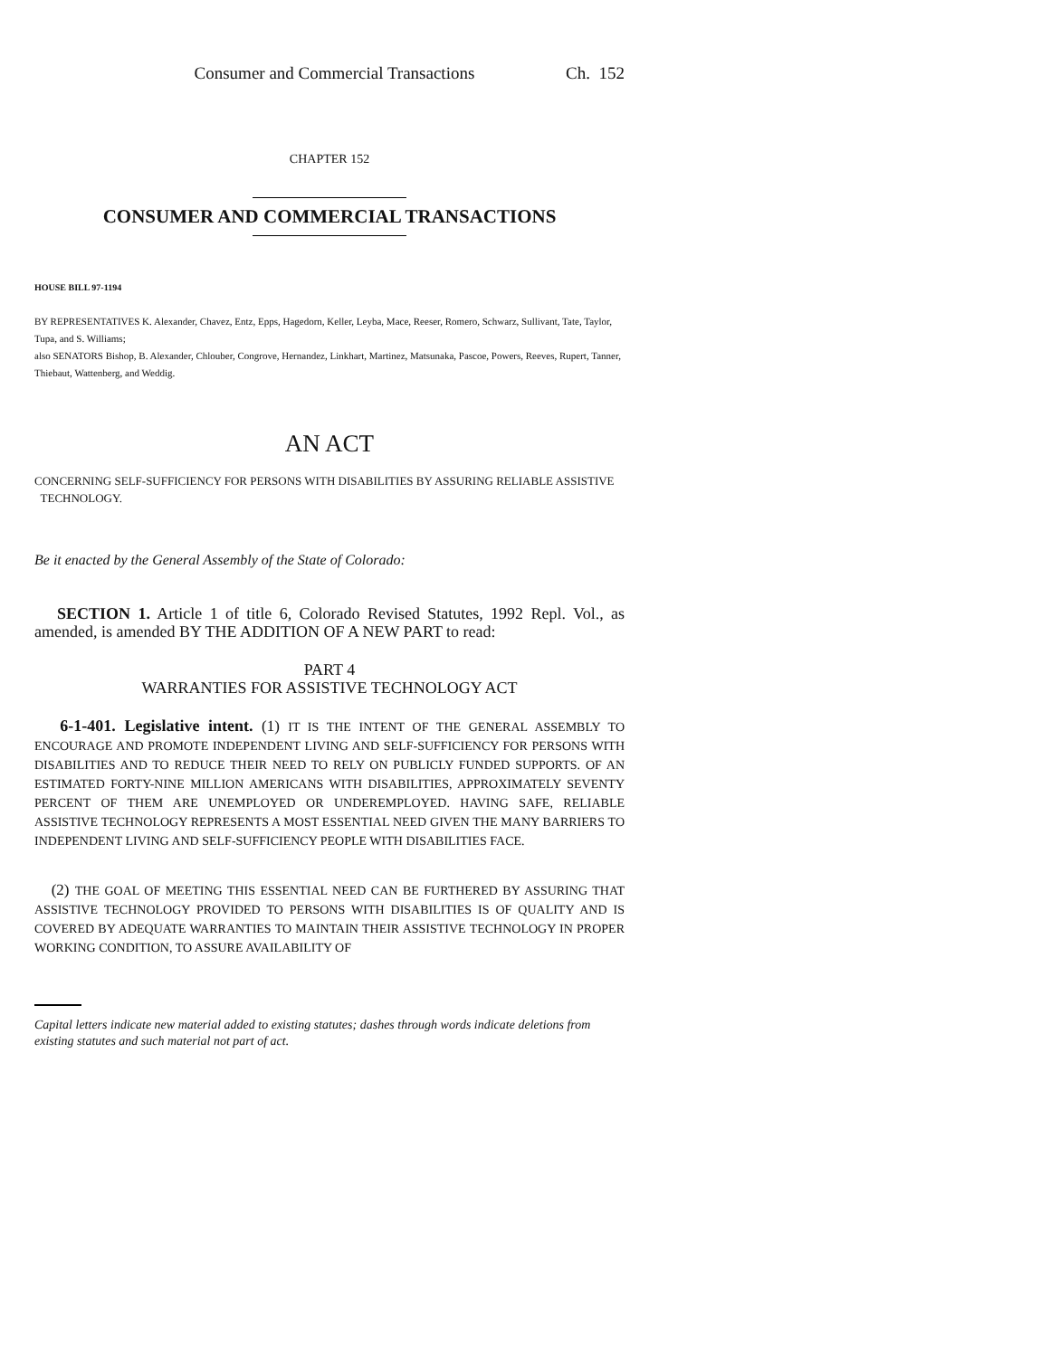Consumer and Commercial Transactions Ch. 152
CHAPTER 152
CONSUMER AND COMMERCIAL TRANSACTIONS
HOUSE BILL 97-1194
BY REPRESENTATIVES K. Alexander, Chavez, Entz, Epps, Hagedorn, Keller, Leyba, Mace, Reeser, Romero, Schwarz, Sullivant, Tate, Taylor, Tupa, and S. Williams;
also SENATORS Bishop, B. Alexander, Chlouber, Congrove, Hernandez, Linkhart, Martinez, Matsunaka, Pascoe, Powers, Reeves, Rupert, Tanner, Thiebaut, Wattenberg, and Weddig.
AN ACT
CONCERNING SELF-SUFFICIENCY FOR PERSONS WITH DISABILITIES BY ASSURING RELIABLE ASSISTIVE
TECHNOLOGY.
Be it enacted by the General Assembly of the State of Colorado:
SECTION 1. Article 1 of title 6, Colorado Revised Statutes, 1992 Repl. Vol., as amended, is amended BY THE ADDITION OF A NEW PART to read:
PART 4
WARRANTIES FOR ASSISTIVE TECHNOLOGY ACT
6-1-401. Legislative intent. (1) IT IS THE INTENT OF THE GENERAL ASSEMBLY TO ENCOURAGE AND PROMOTE INDEPENDENT LIVING AND SELF-SUFFICIENCY FOR PERSONS WITH DISABILITIES AND TO REDUCE THEIR NEED TO RELY ON PUBLICLY FUNDED SUPPORTS. OF AN ESTIMATED FORTY-NINE MILLION AMERICANS WITH DISABILITIES, APPROXIMATELY SEVENTY PERCENT OF THEM ARE UNEMPLOYED OR UNDEREMPLOYED. HAVING SAFE, RELIABLE ASSISTIVE TECHNOLOGY REPRESENTS A MOST ESSENTIAL NEED GIVEN THE MANY BARRIERS TO INDEPENDENT LIVING AND SELF-SUFFICIENCY PEOPLE WITH DISABILITIES FACE.
(2) THE GOAL OF MEETING THIS ESSENTIAL NEED CAN BE FURTHERED BY ASSURING THAT ASSISTIVE TECHNOLOGY PROVIDED TO PERSONS WITH DISABILITIES IS OF QUALITY AND IS COVERED BY ADEQUATE WARRANTIES TO MAINTAIN THEIR ASSISTIVE TECHNOLOGY IN PROPER WORKING CONDITION, TO ASSURE AVAILABILITY OF
Capital letters indicate new material added to existing statutes; dashes through words indicate deletions from existing statutes and such material not part of act.